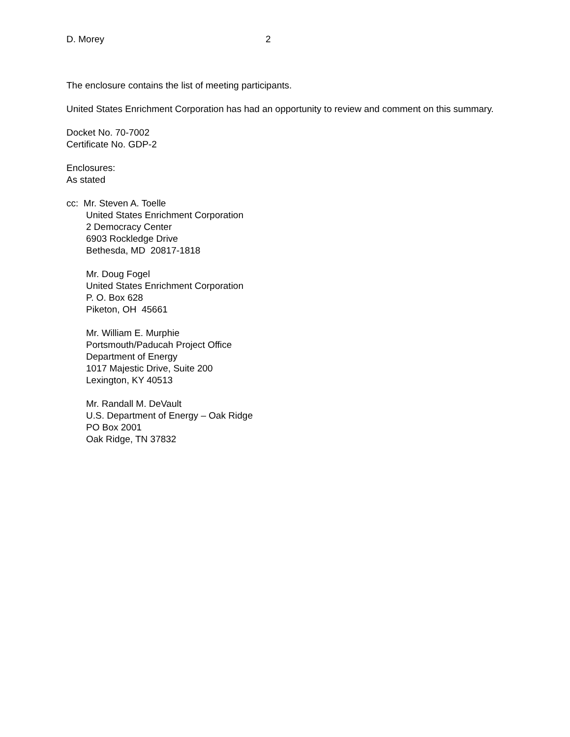D. Morey 2
The enclosure contains the list of meeting participants.
United States Enrichment Corporation has had an opportunity to review and comment on this summary.
Docket No. 70-7002
Certificate No. GDP-2
Enclosures:
As stated
cc: Mr. Steven A. Toelle
United States Enrichment Corporation
2 Democracy Center
6903 Rockledge Drive
Bethesda, MD 20817-1818
Mr. Doug Fogel
United States Enrichment Corporation
P. O. Box 628
Piketon, OH 45661
Mr. William E. Murphie
Portsmouth/Paducah Project Office
Department of Energy
1017 Majestic Drive, Suite 200
Lexington, KY 40513
Mr. Randall M. DeVault
U.S. Department of Energy – Oak Ridge
PO Box 2001
Oak Ridge, TN 37832